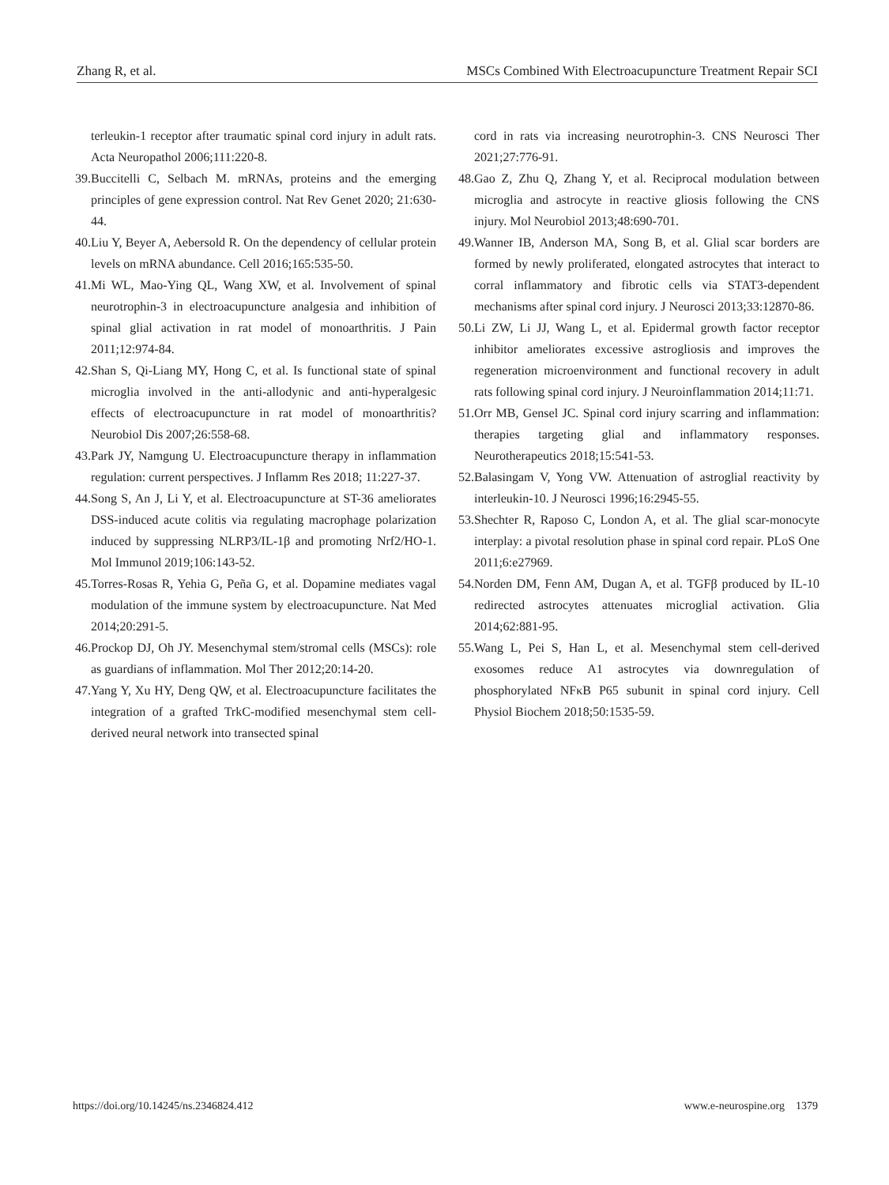Zhang R, et al. MSCs Combined With Electroacupuncture Treatment Repair SCI
terleukin-1 receptor after traumatic spinal cord injury in adult rats. Acta Neuropathol 2006;111:220-8.
39. Buccitelli C, Selbach M. mRNAs, proteins and the emerging principles of gene expression control. Nat Rev Genet 2020; 21:630-44.
40. Liu Y, Beyer A, Aebersold R. On the dependency of cellular protein levels on mRNA abundance. Cell 2016;165:535-50.
41. Mi WL, Mao-Ying QL, Wang XW, et al. Involvement of spinal neurotrophin-3 in electroacupuncture analgesia and inhibition of spinal glial activation in rat model of monoarthritis. J Pain 2011;12:974-84.
42. Shan S, Qi-Liang MY, Hong C, et al. Is functional state of spinal microglia involved in the anti-allodynic and anti-hyperalgesic effects of electroacupuncture in rat model of monoarthritis? Neurobiol Dis 2007;26:558-68.
43. Park JY, Namgung U. Electroacupuncture therapy in inflammation regulation: current perspectives. J Inflamm Res 2018; 11:227-37.
44. Song S, An J, Li Y, et al. Electroacupuncture at ST-36 ameliorates DSS-induced acute colitis via regulating macrophage polarization induced by suppressing NLRP3/IL-1β and promoting Nrf2/HO-1. Mol Immunol 2019;106:143-52.
45. Torres-Rosas R, Yehia G, Peña G, et al. Dopamine mediates vagal modulation of the immune system by electroacupuncture. Nat Med 2014;20:291-5.
46. Prockop DJ, Oh JY. Mesenchymal stem/stromal cells (MSCs): role as guardians of inflammation. Mol Ther 2012;20:14-20.
47. Yang Y, Xu HY, Deng QW, et al. Electroacupuncture facilitates the integration of a grafted TrkC-modified mesenchymal stem cell-derived neural network into transected spinal
cord in rats via increasing neurotrophin-3. CNS Neurosci Ther 2021;27:776-91.
48. Gao Z, Zhu Q, Zhang Y, et al. Reciprocal modulation between microglia and astrocyte in reactive gliosis following the CNS injury. Mol Neurobiol 2013;48:690-701.
49. Wanner IB, Anderson MA, Song B, et al. Glial scar borders are formed by newly proliferated, elongated astrocytes that interact to corral inflammatory and fibrotic cells via STAT3-dependent mechanisms after spinal cord injury. J Neurosci 2013;33:12870-86.
50. Li ZW, Li JJ, Wang L, et al. Epidermal growth factor receptor inhibitor ameliorates excessive astrogliosis and improves the regeneration microenvironment and functional recovery in adult rats following spinal cord injury. J Neuroinflammation 2014;11:71.
51. Orr MB, Gensel JC. Spinal cord injury scarring and inflammation: therapies targeting glial and inflammatory responses. Neurotherapeutics 2018;15:541-53.
52. Balasingam V, Yong VW. Attenuation of astroglial reactivity by interleukin-10. J Neurosci 1996;16:2945-55.
53. Shechter R, Raposo C, London A, et al. The glial scar-monocyte interplay: a pivotal resolution phase in spinal cord repair. PLoS One 2011;6:e27969.
54. Norden DM, Fenn AM, Dugan A, et al. TGFβ produced by IL-10 redirected astrocytes attenuates microglial activation. Glia 2014;62:881-95.
55. Wang L, Pei S, Han L, et al. Mesenchymal stem cell-derived exosomes reduce A1 astrocytes via downregulation of phosphorylated NFκB P65 subunit in spinal cord injury. Cell Physiol Biochem 2018;50:1535-59.
https://doi.org/10.14245/ns.2346824.412 www.e-neurospine.org 1379